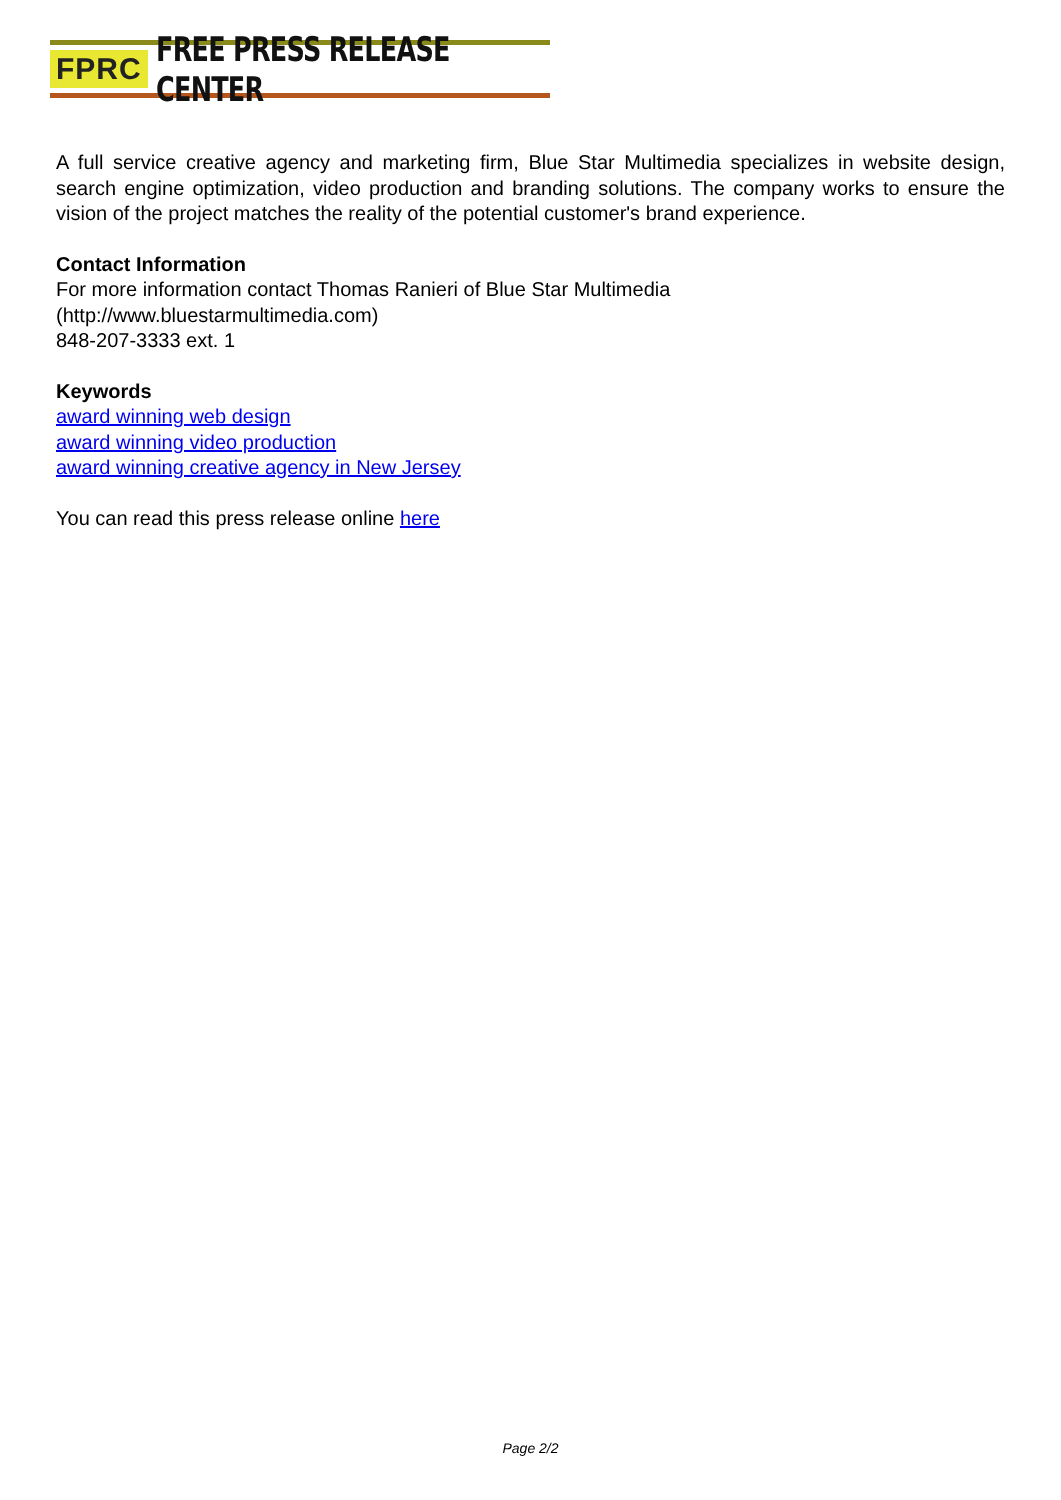FPRC FREE PRESS RELEASE CENTER
A full service creative agency and marketing firm, Blue Star Multimedia specializes in website design, search engine optimization, video production and branding solutions. The company works to ensure the vision of the project matches the reality of the potential customer's brand experience.
Contact Information
For more information contact Thomas Ranieri of Blue Star Multimedia
(http://www.bluestarmultimedia.com)
848-207-3333 ext. 1
Keywords
award winning web design
award winning video production
award winning creative agency in New Jersey
You can read this press release online here
Page 2/2